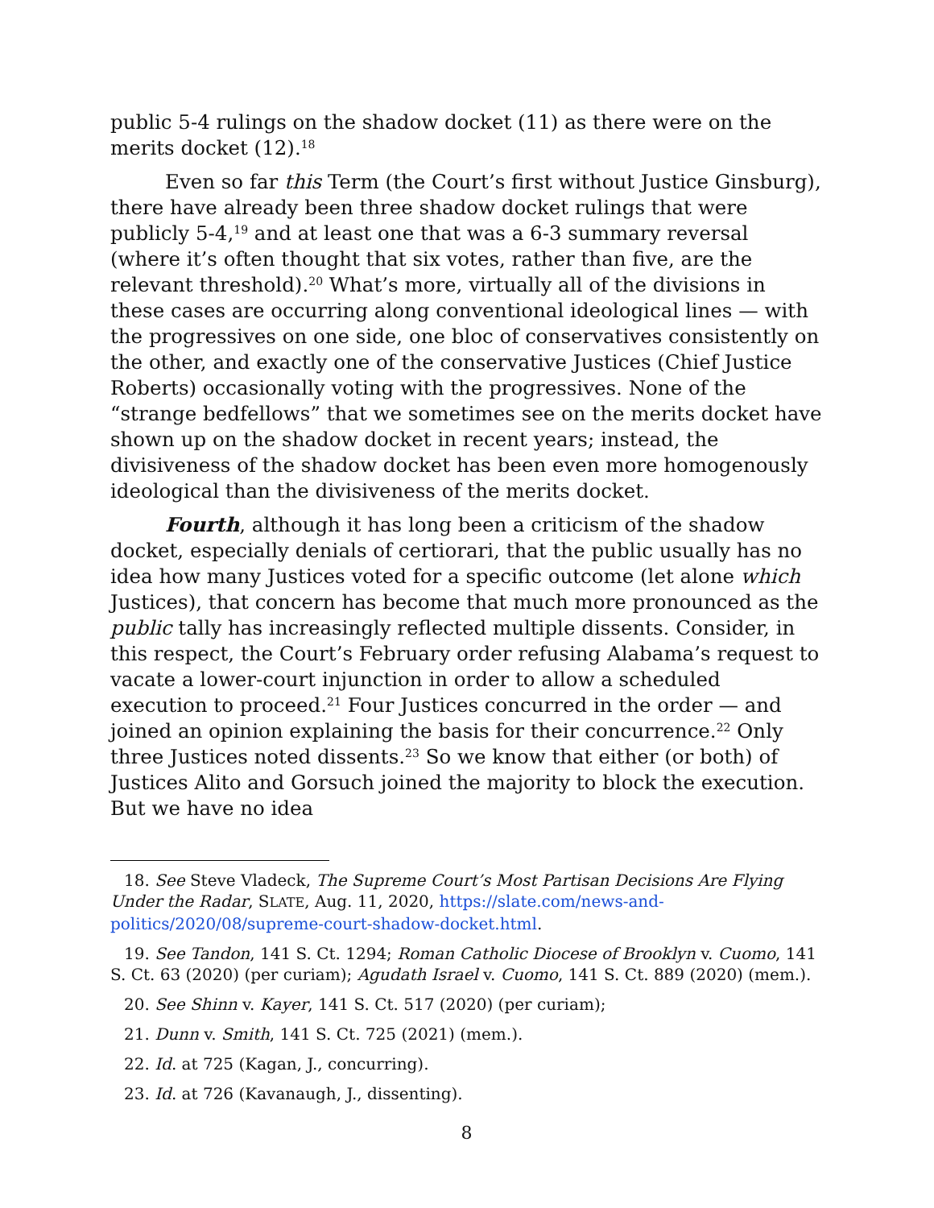public 5-4 rulings on the shadow docket (11) as there were on the merits docket (12).<sup>18</sup>
Even so far this Term (the Court’s first without Justice Ginsburg), there have already been three shadow docket rulings that were publicly 5-4,<sup>19</sup> and at least one that was a 6-3 summary reversal (where it’s often thought that six votes, rather than five, are the relevant threshold).<sup>20</sup> What’s more, virtually all of the divisions in these cases are occurring along conventional ideological lines — with the progressives on one side, one bloc of conservatives consistently on the other, and exactly one of the conservative Justices (Chief Justice Roberts) occasionally voting with the progressives. None of the “strange bedfellows” that we sometimes see on the merits docket have shown up on the shadow docket in recent years; instead, the divisiveness of the shadow docket has been even more homogenously ideological than the divisiveness of the merits docket.
Fourth, although it has long been a criticism of the shadow docket, especially denials of certiorari, that the public usually has no idea how many Justices voted for a specific outcome (let alone which Justices), that concern has become that much more pronounced as the public tally has increasingly reflected multiple dissents. Consider, in this respect, the Court’s February order refusing Alabama’s request to vacate a lower-court injunction in order to allow a scheduled execution to proceed.<sup>21</sup> Four Justices concurred in the order — and joined an opinion explaining the basis for their concurrence.<sup>22</sup> Only three Justices noted dissents.<sup>23</sup> So we know that either (or both) of Justices Alito and Gorsuch joined the majority to block the execution. But we have no idea
18. See Steve Vladeck, The Supreme Court’s Most Partisan Decisions Are Flying Under the Radar, SLATE, Aug. 11, 2020, https://slate.com/news-and-politics/2020/08/supreme-court-shadow-docket.html.
19. See Tandon, 141 S. Ct. 1294; Roman Catholic Diocese of Brooklyn v. Cuomo, 141 S. Ct. 63 (2020) (per curiam); Agudath Israel v. Cuomo, 141 S. Ct. 889 (2020) (mem.).
20. See Shinn v. Kayer, 141 S. Ct. 517 (2020) (per curiam);
21. Dunn v. Smith, 141 S. Ct. 725 (2021) (mem.).
22. Id. at 725 (Kagan, J., concurring).
23. Id. at 726 (Kavanaugh, J., dissenting).
8